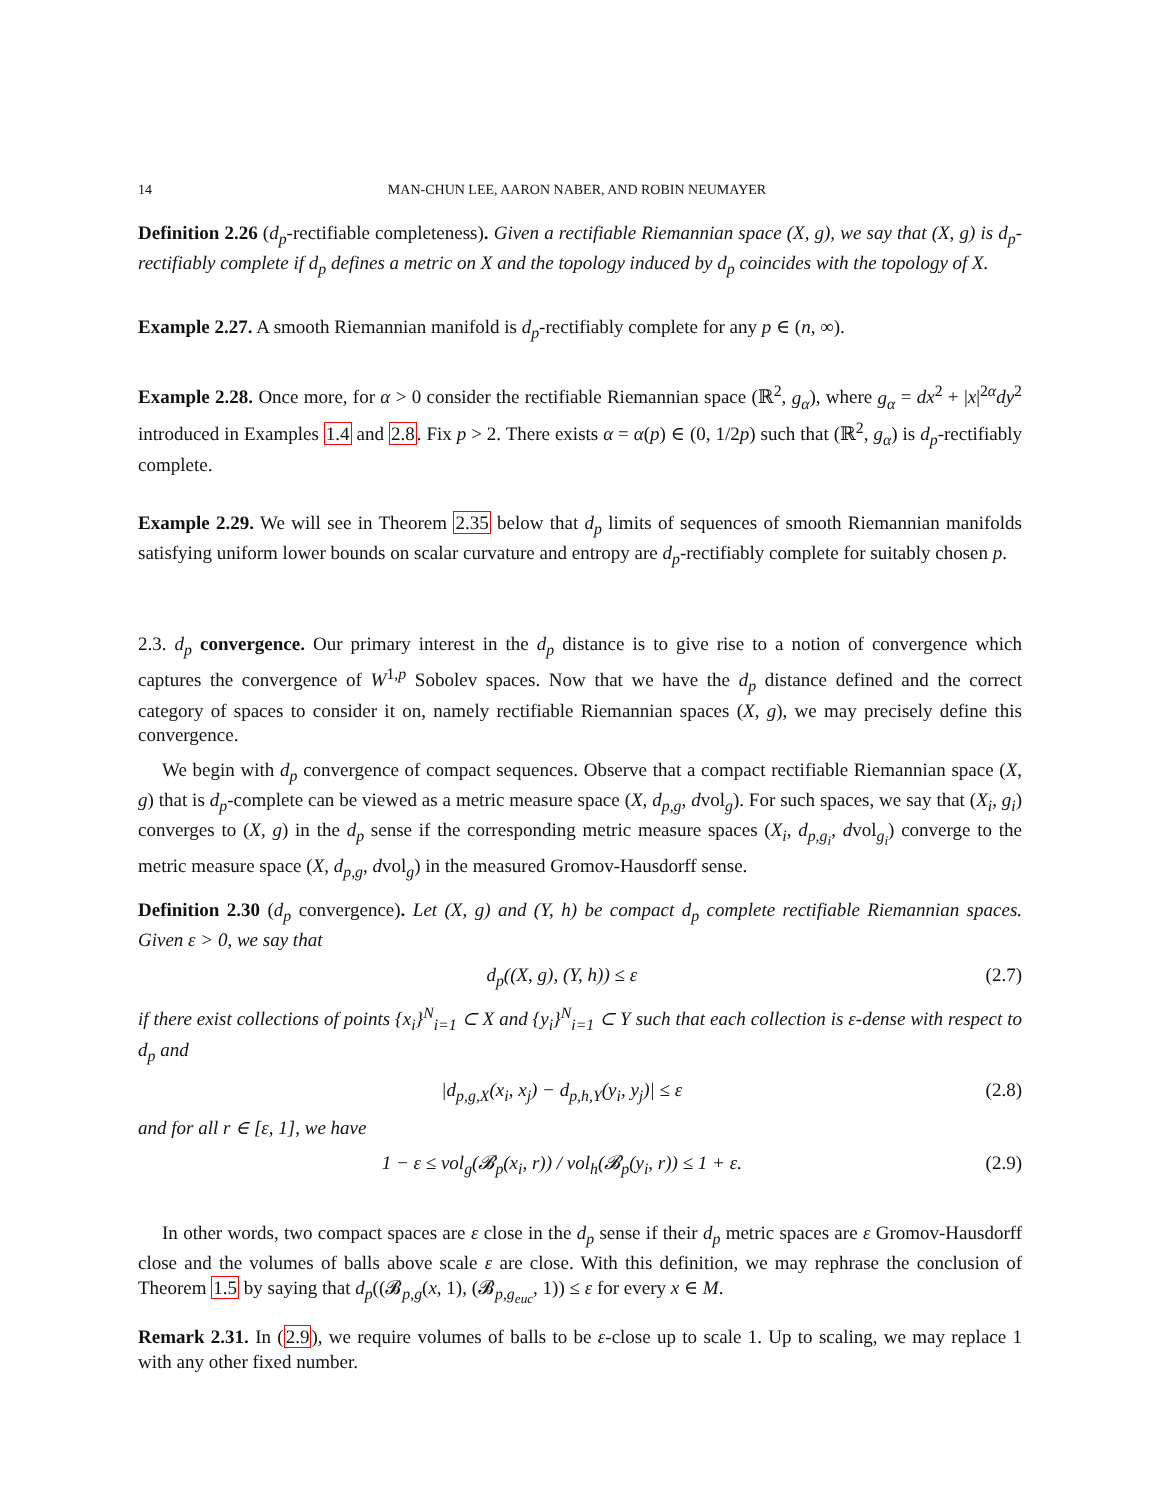14 MAN-CHUN LEE, AARON NABER, AND ROBIN NEUMAYER
Definition 2.26 (d<sub>p</sub>-rectifiable completeness). Given a rectifiable Riemannian space (X, g), we say that (X, g) is d<sub>p</sub>-rectifiably complete if d<sub>p</sub> defines a metric on X and the topology induced by d<sub>p</sub> coincides with the topology of X.
Example 2.27. A smooth Riemannian manifold is d<sub>p</sub>-rectifiably complete for any p ∈ (n, ∞).
Example 2.28. Once more, for α > 0 consider the rectifiable Riemannian space (ℝ<sup>2</sup>, g<sub>α</sub>), where g<sub>α</sub> = dx<sup>2</sup> + |x|<sup>2α</sup>dy<sup>2</sup> introduced in Examples 1.4 and 2.8. Fix p > 2. There exists α = α(p) ∈ (0, 1/2p) such that (ℝ<sup>2</sup>, g<sub>α</sub>) is d<sub>p</sub>-rectifiably complete.
Example 2.29. We will see in Theorem 2.35 below that d<sub>p</sub> limits of sequences of smooth Riemannian manifolds satisfying uniform lower bounds on scalar curvature and entropy are d<sub>p</sub>-rectifiably complete for suitably chosen p.
2.3. d<sub>p</sub> convergence. Our primary interest in the d<sub>p</sub> distance is to give rise to a notion of convergence which captures the convergence of W<sup>1,p</sup> Sobolev spaces. Now that we have the d<sub>p</sub> distance defined and the correct category of spaces to consider it on, namely rectifiable Riemannian spaces (X, g), we may precisely define this convergence.
We begin with d<sub>p</sub> convergence of compact sequences. Observe that a compact rectifiable Riemannian space (X, g) that is d<sub>p</sub>-complete can be viewed as a metric measure space (X, d<sub>p,g</sub>, dvol<sub>g</sub>). For such spaces, we say that (X<sub>i</sub>, g<sub>i</sub>) converges to (X, g) in the d<sub>p</sub> sense if the corresponding metric measure spaces (X<sub>i</sub>, d<sub>p,g<sub>i</sub></sub>, dvol<sub>g<sub>i</sub></sub>) converge to the metric measure space (X, d<sub>p,g</sub>, dvol<sub>g</sub>) in the measured Gromov-Hausdorff sense.
Definition 2.30 (d<sub>p</sub> convergence). Let (X, g) and (Y, h) be compact d<sub>p</sub> complete rectifiable Riemannian spaces. Given ε > 0, we say that
d<sub>p</sub>((X, g), (Y, h)) ≤ ε (2.7)
if there exist collections of points {x<sub>i</sub>}<sup>N</sup><sub>i=1</sub> ⊂ X and {y<sub>i</sub>}<sup>N</sup><sub>i=1</sub> ⊂ Y such that each collection is ε-dense with respect to d<sub>p</sub> and
|d<sub>p,g,X</sub>(x<sub>i</sub>, x<sub>j</sub>) − d<sub>p,h,Y</sub>(y<sub>i</sub>, y<sub>j</sub>)| ≤ ε (2.8)
and for all r ∈ [ε, 1], we have
1 − ε ≤ vol<sub>g</sub>(𝓑<sub>p</sub>(x<sub>i</sub>, r)) / vol<sub>h</sub>(𝓑<sub>p</sub>(y<sub>i</sub>, r)) ≤ 1 + ε. (2.9)
In other words, two compact spaces are ε close in the d<sub>p</sub> sense if their d<sub>p</sub> metric spaces are ε Gromov-Hausdorff close and the volumes of balls above scale ε are close. With this definition, we may rephrase the conclusion of Theorem 1.5 by saying that d<sub>p</sub>((𝓑<sub>p,g</sub>(x, 1), (𝓑<sub>p,g<sub>euc</sub></sub>, 1)) ≤ ε for every x ∈ M.
Remark 2.31. In (2.9), we require volumes of balls to be ε-close up to scale 1. Up to scaling, we may replace 1 with any other fixed number.